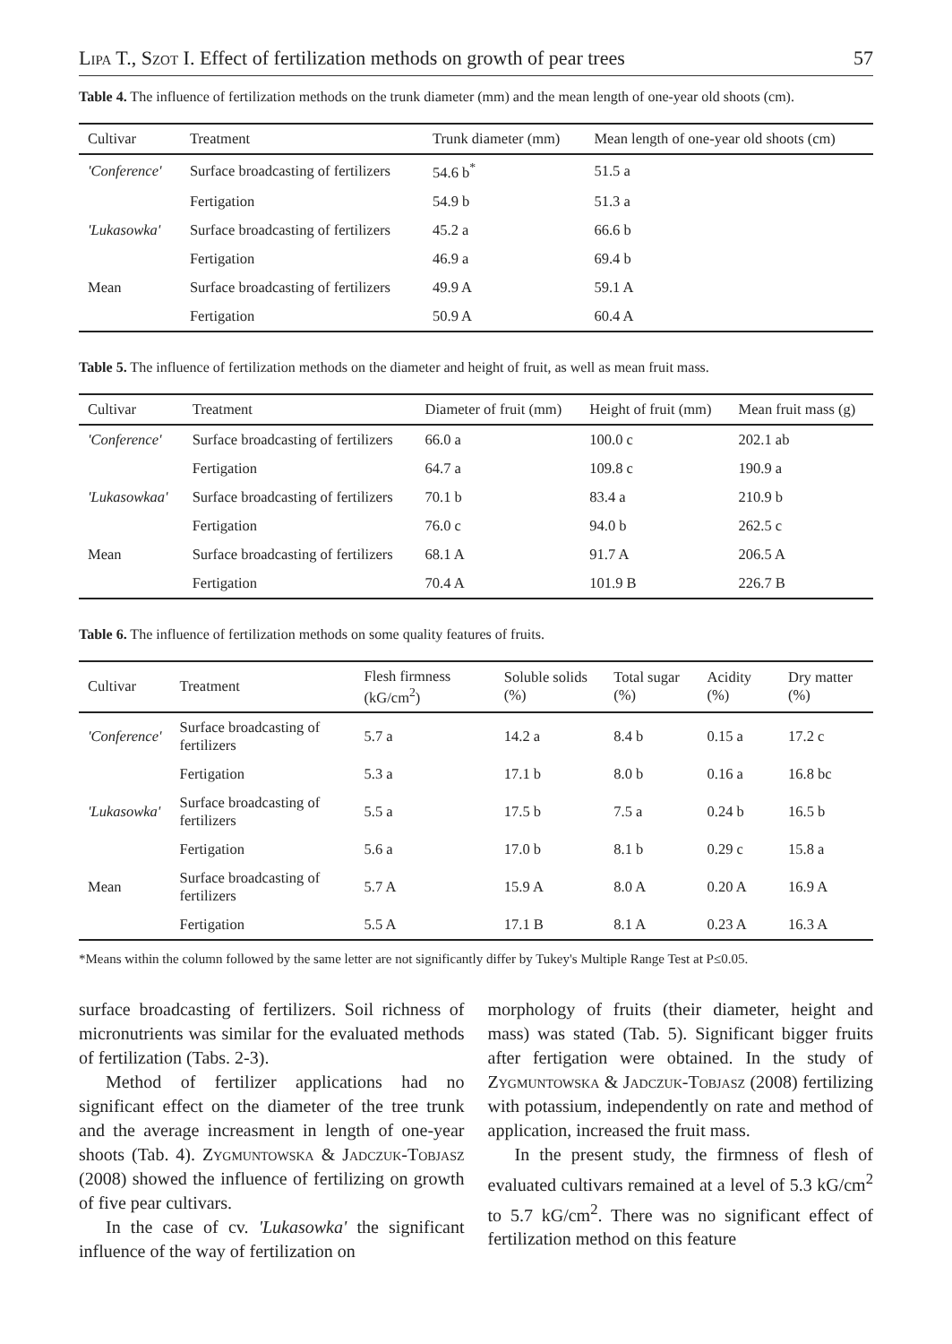Lipa T., Szot I. Effect of fertilization methods on growth of pear trees 57
Table 4. The influence of fertilization methods on the trunk diameter (mm) and the mean length of one-year old shoots (cm).
| Cultivar | Treatment | Trunk diameter (mm) | Mean length of one-year old shoots (cm) |
| --- | --- | --- | --- |
| 'Conference' | Surface broadcasting of fertilizers | 54.6 b<sup>*</sup> | 51.5 a |
| | Fertigation | 54.9 b | 51.3 a |
| 'Lukasowka' | Surface broadcasting of fertilizers | 45.2 a | 66.6 b |
| | Fertigation | 46.9 a | 69.4 b |
| Mean | Surface broadcasting of fertilizers | 49.9 A | 59.1 A |
| | Fertigation | 50.9 A | 60.4 A |
Table 5. The influence of fertilization methods on the diameter and height of fruit, as well as mean fruit mass.
| Cultivar | Treatment | Diameter of fruit (mm) | Height of fruit (mm) | Mean fruit mass (g) |
| --- | --- | --- | --- | --- |
| 'Conference' | Surface broadcasting of fertilizers | 66.0 a | 100.0 c | 202.1 ab |
| | Fertigation | 64.7 a | 109.8 c | 190.9 a |
| 'Lukasowkaa' | Surface broadcasting of fertilizers | 70.1 b | 83.4 a | 210.9 b |
| | Fertigation | 76.0 c | 94.0 b | 262.5 c |
| Mean | Surface broadcasting of fertilizers | 68.1 A | 91.7 A | 206.5 A |
| | Fertigation | 70.4 A | 101.9 B | 226.7 B |
Table 6. The influence of fertilization methods on some quality features of fruits.
| Cultivar | Treatment | Flesh firmness (kG/cm<sup>2</sup>) | Soluble solids (%) | Total sugar (%) | Acidity (%) | Dry matter (%) |
| --- | --- | --- | --- | --- | --- | --- |
| 'Conference' | Surface broadcasting of fertilizers | 5.7 a | 14.2 a | 8.4 b | 0.15 a | 17.2 c |
| | Fertigation | 5.3 a | 17.1 b | 8.0 b | 0.16 a | 16.8 bc |
| 'Lukasowka' | Surface broadcasting of fertilizers | 5.5 a | 17.5 b | 7.5 a | 0.24 b | 16.5 b |
| | Fertigation | 5.6 a | 17.0 b | 8.1 b | 0.29 c | 15.8 a |
| Mean | Surface broadcasting of fertilizers | 5.7 A | 15.9 A | 8.0 A | 0.20 A | 16.9 A |
| | Fertigation | 5.5 A | 17.1 B | 8.1 A | 0.23 A | 16.3 A |
*Means within the column followed by the same letter are not significantly differ by Tukey's Multiple Range Test at P≤0.05.
surface broadcasting of fertilizers. Soil richness of micronutrients was similar for the evaluated methods of fertilization (Tabs. 2-3).
Method of fertilizer applications had no significant effect on the diameter of the tree trunk and the average increasment in length of one-year shoots (Tab. 4). Zygmuntowska & Jadczuk-Tobjasz (2008) showed the influence of fertilizing on growth of five pear cultivars.
In the case of cv. 'Lukasowka' the significant influence of the way of fertilization on
morphology of fruits (their diameter, height and mass) was stated (Tab. 5). Significant bigger fruits after fertigation were obtained. In the study of Zygmuntowska & Jadczuk-Tobjasz (2008) fertilizing with potassium, independently on rate and method of application, increased the fruit mass.
In the present study, the firmness of flesh of evaluated cultivars remained at a level of 5.3 kG/cm<sup>2</sup> to 5.7 kG/cm<sup>2</sup>. There was no significant effect of fertilization method on this feature